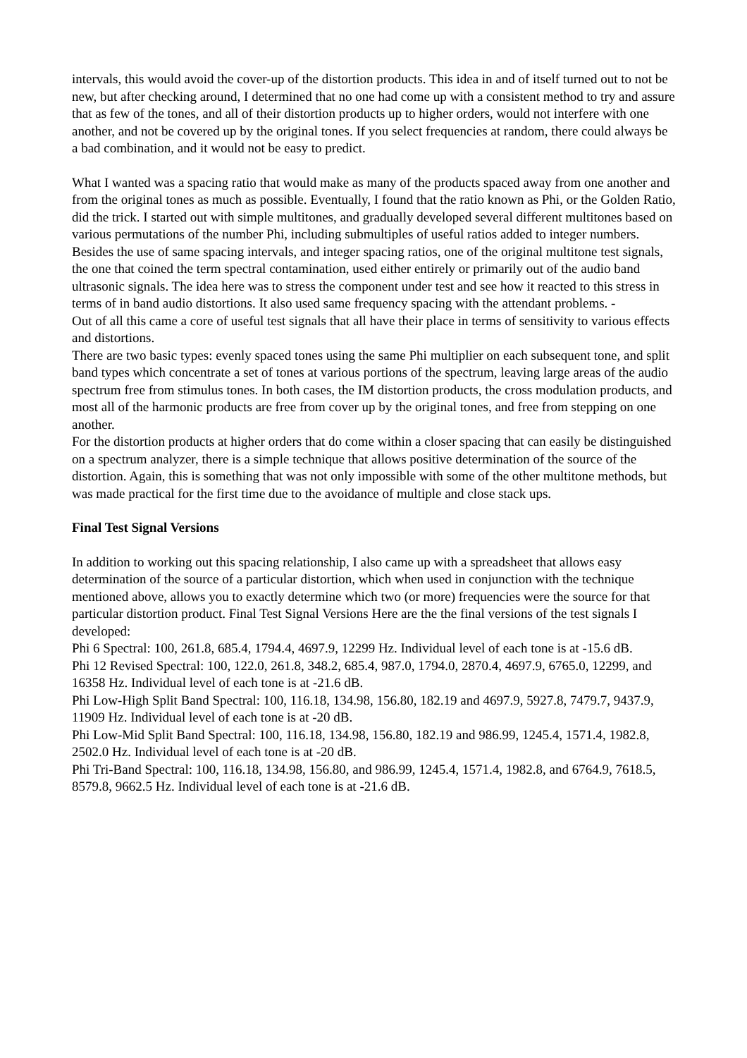intervals, this would avoid the cover-up of the distortion products. This idea in and of itself turned out to not be new, but after checking around, I determined that no one had come up with a consistent method to try and assure that as few of the tones, and all of their distortion products up to higher orders, would not interfere with one another, and not be covered up by the original tones. If you select frequencies at random, there could always be a bad combination, and it would not be easy to predict.
What I wanted was a spacing ratio that would make as many of the products spaced away from one another and from the original tones as much as possible. Eventually, I found that the ratio known as Phi, or the Golden Ratio, did the trick. I started out with simple multitones, and gradually developed several different multitones based on various permutations of the number Phi, including submultiples of useful ratios added to integer numbers.
Besides the use of same spacing intervals, and integer spacing ratios, one of the original multitone test signals, the one that coined the term spectral contamination, used either entirely or primarily out of the audio band ultrasonic signals. The idea here was to stress the component under test and see how it reacted to this stress in terms of in band audio distortions. It also used same frequency spacing with the attendant problems. -
Out of all this came a core of useful test signals that all have their place in terms of sensitivity to various effects and distortions.
There are two basic types: evenly spaced tones using the same Phi multiplier on each subsequent tone, and split band types which concentrate a set of tones at various portions of the spectrum, leaving large areas of the audio spectrum free from stimulus tones. In both cases, the IM distortion products, the cross modulation products, and most all of the harmonic products are free from cover up by the original tones, and free from stepping on one another.
For the distortion products at higher orders that do come within a closer spacing that can easily be distinguished on a spectrum analyzer, there is a simple technique that allows positive determination of the source of the distortion. Again, this is something that was not only impossible with some of the other multitone methods, but was made practical for the first time due to the avoidance of multiple and close stack ups.
Final Test Signal Versions
In addition to working out this spacing relationship, I also came up with a spreadsheet that allows easy determination of the source of a particular distortion, which when used in conjunction with the technique mentioned above, allows you to exactly determine which two (or more) frequencies were the source for that particular distortion product. Final Test Signal Versions Here are the the final versions of the test signals I developed:
Phi 6 Spectral: 100, 261.8, 685.4, 1794.4, 4697.9, 12299 Hz. Individual level of each tone is at -15.6 dB.
Phi 12 Revised Spectral: 100, 122.0, 261.8, 348.2, 685.4, 987.0, 1794.0, 2870.4, 4697.9, 6765.0, 12299, and 16358 Hz. Individual level of each tone is at -21.6 dB.
Phi Low-High Split Band Spectral: 100, 116.18, 134.98, 156.80, 182.19 and 4697.9, 5927.8, 7479.7, 9437.9, 11909 Hz. Individual level of each tone is at -20 dB.
Phi Low-Mid Split Band Spectral: 100, 116.18, 134.98, 156.80, 182.19 and 986.99, 1245.4, 1571.4, 1982.8, 2502.0 Hz. Individual level of each tone is at -20 dB.
Phi Tri-Band Spectral: 100, 116.18, 134.98, 156.80, and 986.99, 1245.4, 1571.4, 1982.8, and 6764.9, 7618.5, 8579.8, 9662.5 Hz. Individual level of each tone is at -21.6 dB.